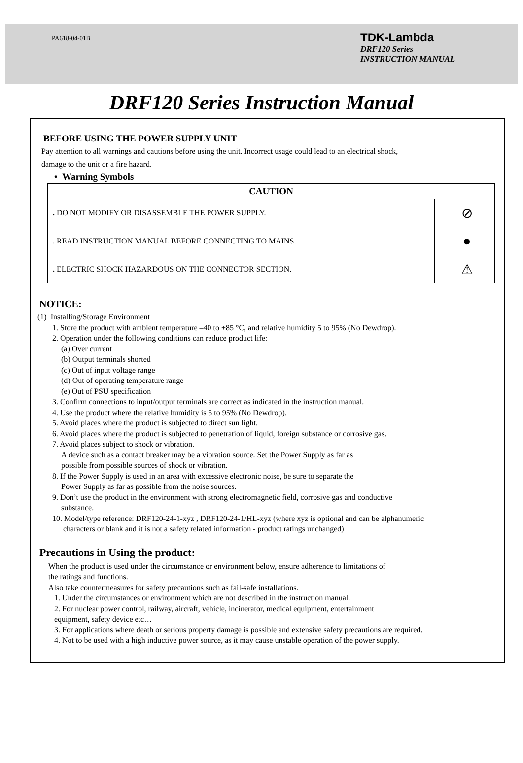PA618-04-01B
TDK-Lambda
DRF120 Series
INSTRUCTION MANUAL
DRF120 Series Instruction Manual
BEFORE USING THE POWER SUPPLY UNIT
Pay attention to all warnings and cautions before using the unit. Incorrect usage could lead to an electrical shock,
damage to the unit or a fire hazard.
• Warning Symbols
| CAUTION | |
| --- | --- |
| . DO NOT MODIFY OR DISASSEMBLE THE POWER SUPPLY. | ⊘ |
| . READ INSTRUCTION MANUAL BEFORE CONNECTING TO MAINS. | ● |
| . ELECTRIC SHOCK HAZARDOUS ON THE CONNECTOR SECTION. | ⚠ |
NOTICE:
(1) Installing/Storage Environment
1. Store the product with ambient temperature –40 to +85 °C, and relative humidity 5 to 95% (No Dewdrop).
2. Operation under the following conditions can reduce product life:
(a) Over current
(b) Output terminals shorted
(c) Out of input voltage range
(d) Out of operating temperature range
(e) Out of PSU specification
3. Confirm connections to input/output terminals are correct as indicated in the instruction manual.
4. Use the product where the relative humidity is 5 to 95% (No Dewdrop).
5. Avoid places where the product is subjected to direct sun light.
6. Avoid places where the product is subjected to penetration of liquid, foreign substance or corrosive gas.
7. Avoid places subject to shock or vibration.
A device such as a contact breaker may be a vibration source. Set the Power Supply as far as
possible from possible sources of shock or vibration.
8. If the Power Supply is used in an area with excessive electronic noise, be sure to separate the
Power Supply as far as possible from the noise sources.
9. Don’t use the product in the environment with strong electromagnetic field, corrosive gas and conductive
substance.
10. Model/type reference: DRF120-24-1-xyz , DRF120-24-1/HL-xyz (where xyz is optional and can be alphanumeric
characters or blank and it is not a safety related information - product ratings unchanged)
Precautions in Using the product:
When the product is used under the circumstance or environment below, ensure adherence to limitations of
the ratings and functions.
Also take countermeasures for safety precautions such as fail-safe installations.
1. Under the circumstances or environment which are not described in the instruction manual.
2. For nuclear power control, railway, aircraft, vehicle, incinerator, medical equipment, entertainment
equipment, safety device etc…
3. For applications where death or serious property damage is possible and extensive safety precautions are required.
4. Not to be used with a high inductive power source, as it may cause unstable operation of the power supply.